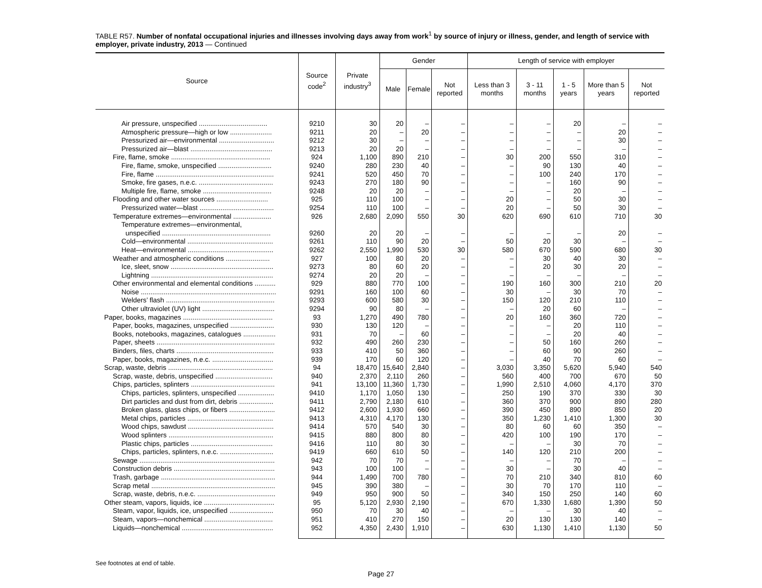TABLE R57. Number of nonfatal occupational injuries and illnesses involving days away from work<sup>1</sup> by source of injury or illness, gender, and length of service with employer, private industry, 2013 — Continued
| Source | Source code<sup>2</sup> | Private industry<sup>3</sup> | Gender | | | Length of service with employer | | | | |
| --- | --- | --- | --- | --- | --- | --- | --- | --- | --- | --- |
| | | | Male | Female | Not reported | Less than 3 months | 3 - 11 months | 1 - 5 years | More than 5 years | Not reported |
| Air pressure, unspecified .................................... | 9210 | 30 | 20 | – | – | – | – | 20 | – | – |
| Atmospheric pressure—high or low ...................... | 9211 | 20 | – | 20 | – | – | – | – | 20 | – |
| Pressurized air—environmental ............................. | 9212 | 30 | – | – | – | – | – | – | 30 | – |
| Pressurized air—blast ........................................... | 9213 | 20 | 20 | – | – | – | – | – | – | – |
| Fire, flame, smoke .................................................... | 924 | 1,100 | 890 | 210 | – | 30 | 200 | 550 | 310 | – |
| Fire, flame, smoke, unspecified ............................ | 9240 | 280 | 230 | 40 | – | – | 90 | 130 | 40 | – |
| Fire, flame .............................................................. | 9241 | 520 | 450 | 70 | – | – | 100 | 240 | 170 | – |
| Smoke, fire gases, n.e.c. ....................................... | 9243 | 270 | 180 | 90 | – | – | – | 160 | 90 | – |
| Multiple fire, flame, smoke .................................... | 9248 | 20 | 20 | – | – | – | – | 20 | – | – |
| Flooding and other water sources ........................... | 925 | 110 | 100 | – | – | 20 | – | 50 | 30 | – |
| Pressurized water—blast ....................................... | 9254 | 110 | 100 | – | – | 20 | – | 50 | 30 | – |
| Temperature extremes—environmental .................... | 926 | 2,680 | 2,090 | 550 | 30 | 620 | 690 | 610 | 710 | 30 |
| Temperature extremes—environmental, | | | | | | | | | | |
| unspecified ......................................................... | 9260 | 20 | 20 | – | – | – | – | – | 20 | – |
| Cold—environmental ............................................. | 9261 | 110 | 90 | 20 | – | 50 | 20 | 30 | – | – |
| Heat—environmental ............................................. | 9262 | 2,550 | 1,990 | 530 | 30 | 580 | 670 | 590 | 680 | 30 |
| Weather and atmospheric conditions ....................... | 927 | 100 | 80 | 20 | – | – | 30 | 40 | 30 | – |
| Ice, sleet, snow ...................................................... | 9273 | 80 | 60 | 20 | – | – | 20 | 30 | 20 | – |
| Lightning ................................................................ | 9274 | 20 | 20 | – | – | – | – | – | – | – |
| Other environmental and elemental conditions ........... | 929 | 880 | 770 | 100 | – | 190 | 160 | 300 | 210 | 20 |
| Noise ....................................................................... | 9291 | 160 | 100 | 60 | – | 30 | – | 30 | 70 | – |
| Welders’ flash ......................................................... | 9293 | 600 | 580 | 30 | – | 150 | 120 | 210 | 110 | – |
| Other ultraviolet (UV) light ...................................... | 9294 | 90 | 80 | – | – | – | 20 | 60 | – | – |
| Paper, books, magazines ............................................... | 93 | 1,270 | 490 | 780 | – | 20 | 160 | 360 | 720 | – |
| Paper, books, magazines, unspecified ....................... | 930 | 130 | 120 | – | – | – | – | 20 | 110 | – |
| Books, notebooks, magazines, catalogues ................. | 931 | 70 | – | 60 | – | – | – | 20 | 40 | – |
| Paper, sheets .............................................................. | 932 | 490 | 260 | 230 | – | – | 50 | 160 | 260 | – |
| Binders, files, charts ................................................... | 933 | 410 | 50 | 360 | – | – | 60 | 90 | 260 | – |
| Paper, books, magazines, n.e.c. ................................ | 939 | 170 | 60 | 120 | – | – | 40 | 70 | 60 | – |
| Scrap, waste, debris ....................................................... | 94 | 18,470 | 15,640 | 2,840 | – | 3,030 | 3,350 | 5,620 | 5,940 | 540 |
| Scrap, waste, debris, unspecified .............................. | 940 | 2,370 | 2,110 | 260 | – | 560 | 400 | 700 | 670 | 50 |
| Chips, particles, splinters ............................................ | 941 | 13,100 | 11,360 | 1,730 | – | 1,990 | 2,510 | 4,060 | 4,170 | 370 |
| Chips, particles, splinters, unspecified ................... | 9410 | 1,170 | 1,050 | 130 | – | 250 | 190 | 370 | 330 | 30 |
| Dirt particles and dust from dirt, debris .................. | 9411 | 2,790 | 2,180 | 610 | – | 360 | 370 | 900 | 890 | 280 |
| Broken glass, glass chips, or fibers ........................ | 9412 | 2,600 | 1,930 | 660 | – | 390 | 450 | 890 | 850 | 20 |
| Metal chips, particles ............................................. | 9413 | 4,310 | 4,170 | 130 | – | 350 | 1,230 | 1,410 | 1,300 | 30 |
| Wood chips, sawdust ............................................. | 9414 | 570 | 540 | 30 | – | 80 | 60 | 60 | 350 | – |
| Wood splinters ....................................................... | 9415 | 880 | 800 | 80 | – | 420 | 100 | 190 | 170 | – |
| Plastic chips, particles ........................................... | 9416 | 110 | 80 | 30 | – | – | – | 30 | 70 | – |
| Chips, particles, splinters, n.e.c. ............................ | 9419 | 660 | 610 | 50 | – | 140 | 120 | 210 | 200 | – |
| Sewage ....................................................................... | 942 | 70 | 70 | – | – | – | – | 70 | – | – |
| Construction debris ..................................................... | 943 | 100 | 100 | – | – | 30 | – | 30 | 40 | – |
| Trash, garbage ............................................................ | 944 | 1,490 | 700 | 780 | – | 70 | 210 | 340 | 810 | 60 |
| Scrap metal ................................................................. | 945 | 390 | 380 | – | – | 30 | 70 | 170 | 110 | – |
| Scrap, waste, debris, n.e.c. ......................................... | 949 | 950 | 900 | 50 | – | 340 | 150 | 250 | 140 | 60 |
| Other steam, vapors, liquids, ice ..................................... | 95 | 5,120 | 2,930 | 2,190 | – | 670 | 1,330 | 1,680 | 1,390 | 50 |
| Steam, vapor, liquids, ice, unspecified ....................... | 950 | 70 | 30 | 40 | – | – | – | 30 | 40 | – |
| Steam, vapors—nonchemical .................................... | 951 | 410 | 270 | 150 | – | 20 | 130 | 130 | 140 | – |
| Liquids—nonchemical ................................................ | 952 | 4,350 | 2,430 | 1,910 | – | 630 | 1,130 | 1,410 | 1,130 | 50 |
See footnotes at end of table.
Page 27